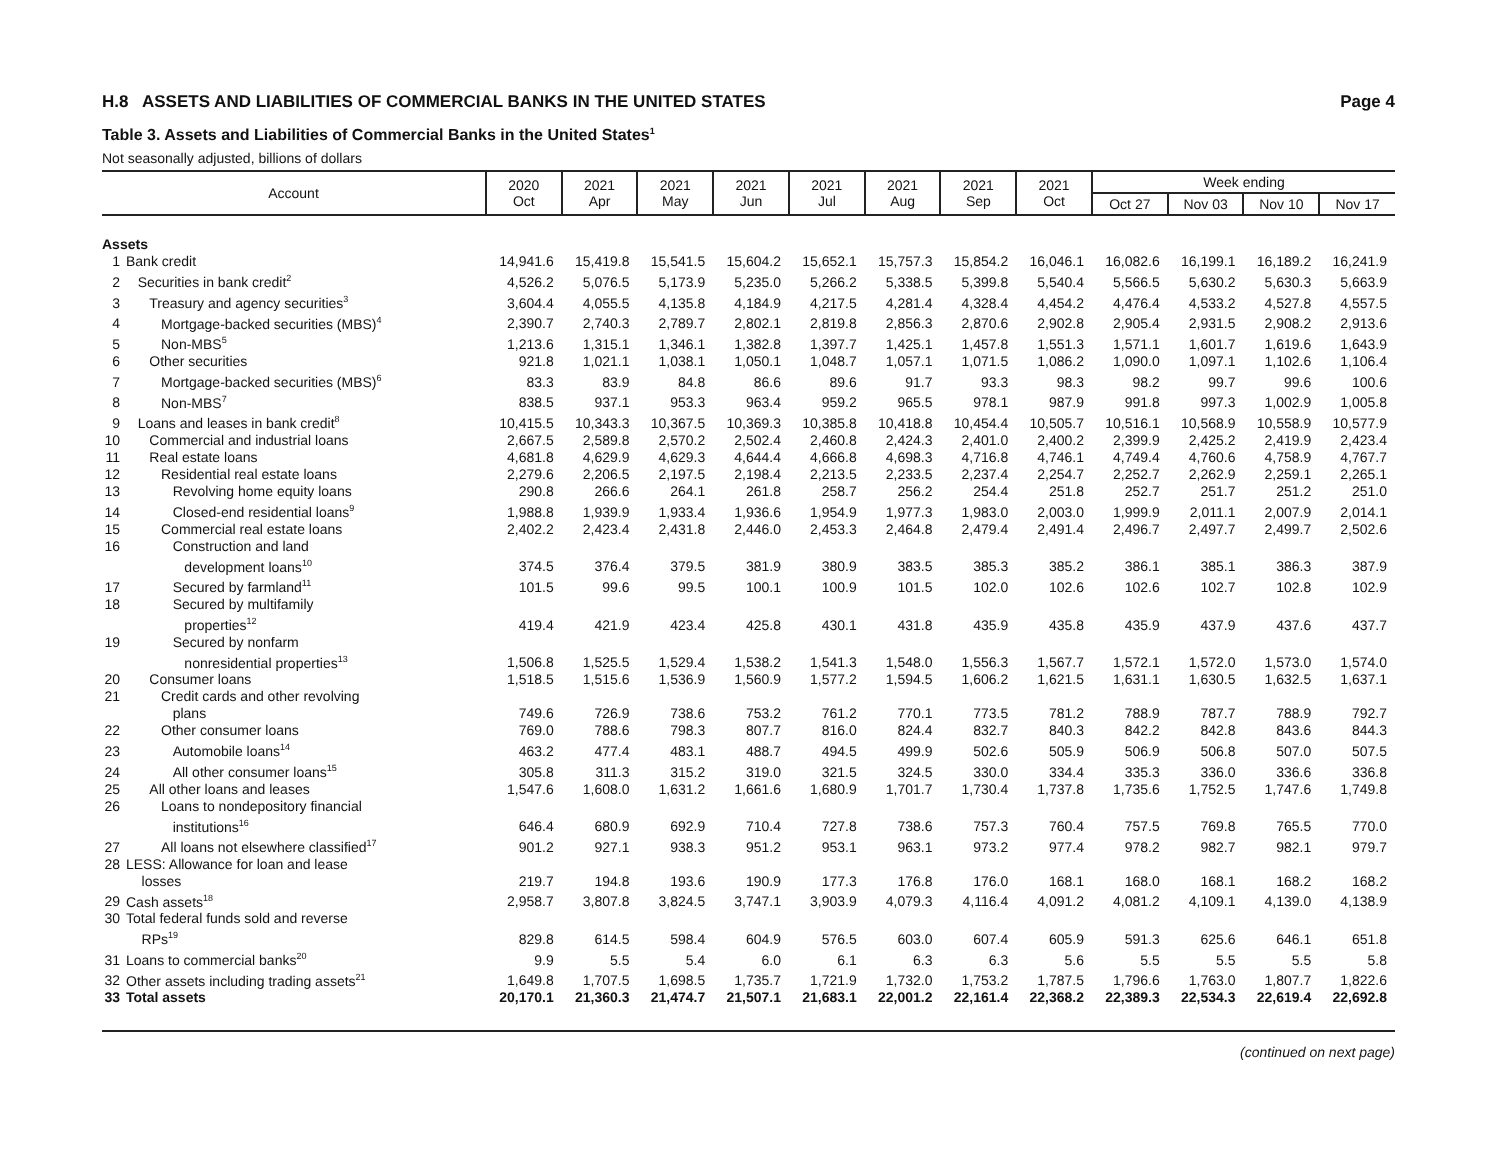H.8 ASSETS AND LIABILITIES OF COMMERCIAL BANKS IN THE UNITED STATES Page 4
Table 3. Assets and Liabilities of Commercial Banks in the United States<sup>1</sup>
Not seasonally adjusted, billions of dollars
| Account | | 2020 Oct | 2021 Apr | 2021 May | 2021 Jun | 2021 Jul | 2021 Aug | 2021 Sep | 2021 Oct | Week ending | | | |
| --- | --- | --- | --- | --- | --- | --- | --- | --- | --- | --- | --- | --- | --- |
| | | | | | | | | | | Oct 27 | Nov 03 | Nov 10 | Nov 17 |
| Assets | | | | | | | | | | | | | |
| 1 | Bank credit | 14,941.6 | 15,419.8 | 15,541.5 | 15,604.2 | 15,652.1 | 15,757.3 | 15,854.2 | 16,046.1 | 16,082.6 | 16,199.1 | 16,189.2 | 16,241.9 |
| 2 | Securities in bank credit<sup>2</sup> | 4,526.2 | 5,076.5 | 5,173.9 | 5,235.0 | 5,266.2 | 5,338.5 | 5,399.8 | 5,540.4 | 5,566.5 | 5,630.2 | 5,630.3 | 5,663.9 |
| 3 | Treasury and agency securities<sup>3</sup> | 3,604.4 | 4,055.5 | 4,135.8 | 4,184.9 | 4,217.5 | 4,281.4 | 4,328.4 | 4,454.2 | 4,476.4 | 4,533.2 | 4,527.8 | 4,557.5 |
| 4 | Mortgage-backed securities (MBS)<sup>4</sup> | 2,390.7 | 2,740.3 | 2,789.7 | 2,802.1 | 2,819.8 | 2,856.3 | 2,870.6 | 2,902.8 | 2,905.4 | 2,931.5 | 2,908.2 | 2,913.6 |
| 5 | Non-MBS<sup>5</sup> | 1,213.6 | 1,315.1 | 1,346.1 | 1,382.8 | 1,397.7 | 1,425.1 | 1,457.8 | 1,551.3 | 1,571.1 | 1,601.7 | 1,619.6 | 1,643.9 |
| 6 | Other securities | 921.8 | 1,021.1 | 1,038.1 | 1,050.1 | 1,048.7 | 1,057.1 | 1,071.5 | 1,086.2 | 1,090.0 | 1,097.1 | 1,102.6 | 1,106.4 |
| 7 | Mortgage-backed securities (MBS)<sup>6</sup> | 83.3 | 83.9 | 84.8 | 86.6 | 89.6 | 91.7 | 93.3 | 98.3 | 98.2 | 99.7 | 99.6 | 100.6 |
| 8 | Non-MBS<sup>7</sup> | 838.5 | 937.1 | 953.3 | 963.4 | 959.2 | 965.5 | 978.1 | 987.9 | 991.8 | 997.3 | 1,002.9 | 1,005.8 |
| 9 | Loans and leases in bank credit<sup>8</sup> | 10,415.5 | 10,343.3 | 10,367.5 | 10,369.3 | 10,385.8 | 10,418.8 | 10,454.4 | 10,505.7 | 10,516.1 | 10,568.9 | 10,558.9 | 10,577.9 |
| 10 | Commercial and industrial loans | 2,667.5 | 2,589.8 | 2,570.2 | 2,502.4 | 2,460.8 | 2,424.3 | 2,401.0 | 2,400.2 | 2,399.9 | 2,425.2 | 2,419.9 | 2,423.4 |
| 11 | Real estate loans | 4,681.8 | 4,629.9 | 4,629.3 | 4,644.4 | 4,666.8 | 4,698.3 | 4,716.8 | 4,746.1 | 4,749.4 | 4,760.6 | 4,758.9 | 4,767.7 |
| 12 | Residential real estate loans | 2,279.6 | 2,206.5 | 2,197.5 | 2,198.4 | 2,213.5 | 2,233.5 | 2,237.4 | 2,254.7 | 2,252.7 | 2,262.9 | 2,259.1 | 2,265.1 |
| 13 | Revolving home equity loans | 290.8 | 266.6 | 264.1 | 261.8 | 258.7 | 256.2 | 254.4 | 251.8 | 252.7 | 251.7 | 251.2 | 251.0 |
| 14 | Closed-end residential loans<sup>9</sup> | 1,988.8 | 1,939.9 | 1,933.4 | 1,936.6 | 1,954.9 | 1,977.3 | 1,983.0 | 2,003.0 | 1,999.9 | 2,011.1 | 2,007.9 | 2,014.1 |
| 15 | Commercial real estate loans | 2,402.2 | 2,423.4 | 2,431.8 | 2,446.0 | 2,453.3 | 2,464.8 | 2,479.4 | 2,491.4 | 2,496.7 | 2,497.7 | 2,499.7 | 2,502.6 |
| 16 | Construction and land development loans<sup>10</sup> | 374.5 | 376.4 | 379.5 | 381.9 | 380.9 | 383.5 | 385.3 | 385.2 | 386.1 | 385.1 | 386.3 | 387.9 |
| 17 | Secured by farmland<sup>11</sup> | 101.5 | 99.6 | 99.5 | 100.1 | 100.9 | 101.5 | 102.0 | 102.6 | 102.6 | 102.7 | 102.8 | 102.9 |
| 18 | Secured by multifamily properties<sup>12</sup> | 419.4 | 421.9 | 423.4 | 425.8 | 430.1 | 431.8 | 435.9 | 435.8 | 435.9 | 437.9 | 437.6 | 437.7 |
| 19 | Secured by nonfarm nonresidential properties<sup>13</sup> | 1,506.8 | 1,525.5 | 1,529.4 | 1,538.2 | 1,541.3 | 1,548.0 | 1,556.3 | 1,567.7 | 1,572.1 | 1,572.0 | 1,573.0 | 1,574.0 |
| 20 | Consumer loans | 1,518.5 | 1,515.6 | 1,536.9 | 1,560.9 | 1,577.2 | 1,594.5 | 1,606.2 | 1,621.5 | 1,631.1 | 1,630.5 | 1,632.5 | 1,637.1 |
| 21 | Credit cards and other revolving plans | 749.6 | 726.9 | 738.6 | 753.2 | 761.2 | 770.1 | 773.5 | 781.2 | 788.9 | 787.7 | 788.9 | 792.7 |
| 22 | Other consumer loans | 769.0 | 788.6 | 798.3 | 807.7 | 816.0 | 824.4 | 832.7 | 840.3 | 842.2 | 842.8 | 843.6 | 844.3 |
| 23 | Automobile loans<sup>14</sup> | 463.2 | 477.4 | 483.1 | 488.7 | 494.5 | 499.9 | 502.6 | 505.9 | 506.9 | 506.8 | 507.0 | 507.5 |
| 24 | All other consumer loans<sup>15</sup> | 305.8 | 311.3 | 315.2 | 319.0 | 321.5 | 324.5 | 330.0 | 334.4 | 335.3 | 336.0 | 336.6 | 336.8 |
| 25 | All other loans and leases | 1,547.6 | 1,608.0 | 1,631.2 | 1,661.6 | 1,680.9 | 1,701.7 | 1,730.4 | 1,737.8 | 1,735.6 | 1,752.5 | 1,747.6 | 1,749.8 |
| 26 | Loans to nondepository financial institutions<sup>16</sup> | 646.4 | 680.9 | 692.9 | 710.4 | 727.8 | 738.6 | 757.3 | 760.4 | 757.5 | 769.8 | 765.5 | 770.0 |
| 27 | All loans not elsewhere classified<sup>17</sup> | 901.2 | 927.1 | 938.3 | 951.2 | 953.1 | 963.1 | 973.2 | 977.4 | 978.2 | 982.7 | 982.1 | 979.7 |
| 28 | LESS: Allowance for loan and lease losses | 219.7 | 194.8 | 193.6 | 190.9 | 177.3 | 176.8 | 176.0 | 168.1 | 168.0 | 168.1 | 168.2 | 168.2 |
| 29 | Cash assets<sup>18</sup> | 2,958.7 | 3,807.8 | 3,824.5 | 3,747.1 | 3,903.9 | 4,079.3 | 4,116.4 | 4,091.2 | 4,081.2 | 4,109.1 | 4,139.0 | 4,138.9 |
| 30 | Total federal funds sold and reverse RPs<sup>19</sup> | 829.8 | 614.5 | 598.4 | 604.9 | 576.5 | 603.0 | 607.4 | 605.9 | 591.3 | 625.6 | 646.1 | 651.8 |
| 31 | Loans to commercial banks<sup>20</sup> | 9.9 | 5.5 | 5.4 | 6.0 | 6.1 | 6.3 | 6.3 | 5.6 | 5.5 | 5.5 | 5.5 | 5.8 |
| 32 | Other assets including trading assets<sup>21</sup> | 1,649.8 | 1,707.5 | 1,698.5 | 1,735.7 | 1,721.9 | 1,732.0 | 1,753.2 | 1,787.5 | 1,796.6 | 1,763.0 | 1,807.7 | 1,822.6 |
| 33 | Total assets | 20,170.1 | 21,360.3 | 21,474.7 | 21,507.1 | 21,683.1 | 22,001.2 | 22,161.4 | 22,368.2 | 22,389.3 | 22,534.3 | 22,619.4 | 22,692.8 |
(continued on next page)